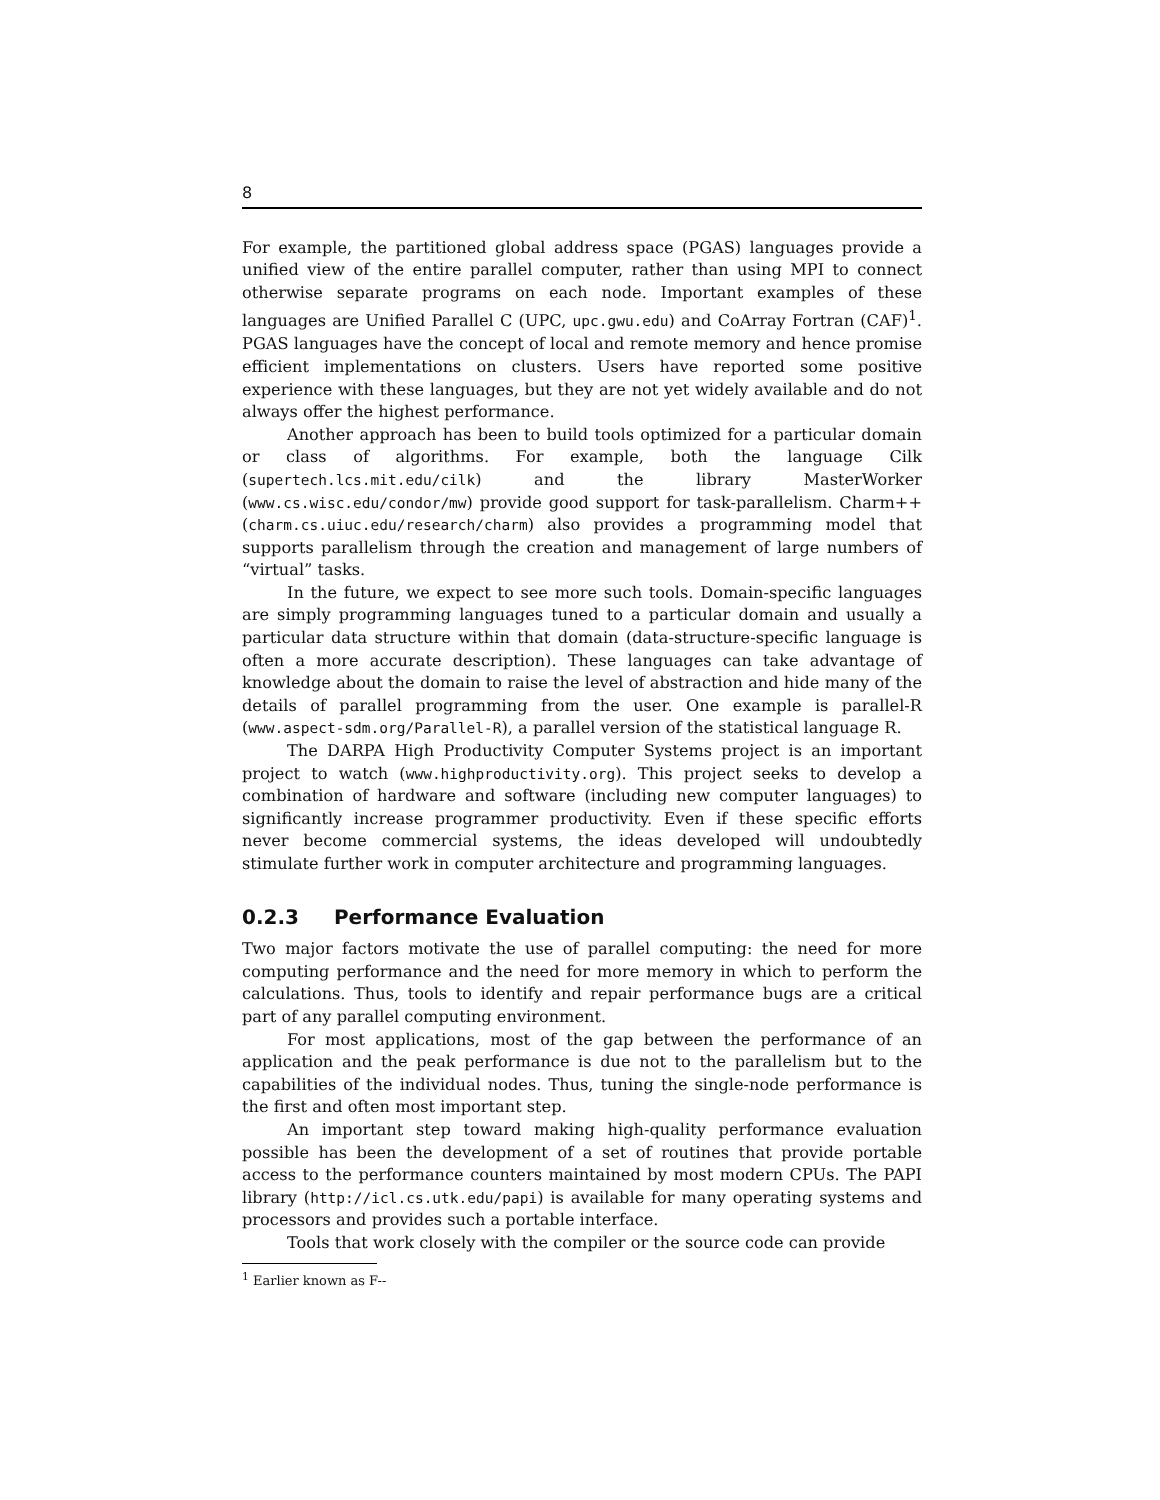8
For example, the partitioned global address space (PGAS) languages provide a unified view of the entire parallel computer, rather than using MPI to connect otherwise separate programs on each node. Important examples of these languages are Unified Parallel C (UPC, upc.gwu.edu) and CoArray Fortran (CAF)<sup>1</sup>. PGAS languages have the concept of local and remote memory and hence promise efficient implementations on clusters. Users have reported some positive experience with these languages, but they are not yet widely available and do not always offer the highest performance.
Another approach has been to build tools optimized for a particular domain or class of algorithms. For example, both the language Cilk (supertech.lcs.mit.edu/cilk) and the library MasterWorker (www.cs.wisc.edu/condor/mw) provide good support for task-parallelism. Charm++ (charm.cs.uiuc.edu/research/charm) also provides a programming model that supports parallelism through the creation and management of large numbers of “virtual” tasks.
In the future, we expect to see more such tools. Domain-specific languages are simply programming languages tuned to a particular domain and usually a particular data structure within that domain (data-structure-specific language is often a more accurate description). These languages can take advantage of knowledge about the domain to raise the level of abstraction and hide many of the details of parallel programming from the user. One example is parallel-R (www.aspect-sdm.org/Parallel-R), a parallel version of the statistical language R.
The DARPA High Productivity Computer Systems project is an important project to watch (www.highproductivity.org). This project seeks to develop a combination of hardware and software (including new computer languages) to significantly increase programmer productivity. Even if these specific efforts never become commercial systems, the ideas developed will undoubtedly stimulate further work in computer architecture and programming languages.
0.2.3 Performance Evaluation
Two major factors motivate the use of parallel computing: the need for more computing performance and the need for more memory in which to perform the calculations. Thus, tools to identify and repair performance bugs are a critical part of any parallel computing environment.
For most applications, most of the gap between the performance of an application and the peak performance is due not to the parallelism but to the capabilities of the individual nodes. Thus, tuning the single-node performance is the first and often most important step.
An important step toward making high-quality performance evaluation possible has been the development of a set of routines that provide portable access to the performance counters maintained by most modern CPUs. The PAPI library (http://icl.cs.utk.edu/papi) is available for many operating systems and processors and provides such a portable interface.
Tools that work closely with the compiler or the source code can provide
<sup>1</sup> Earlier known as F--